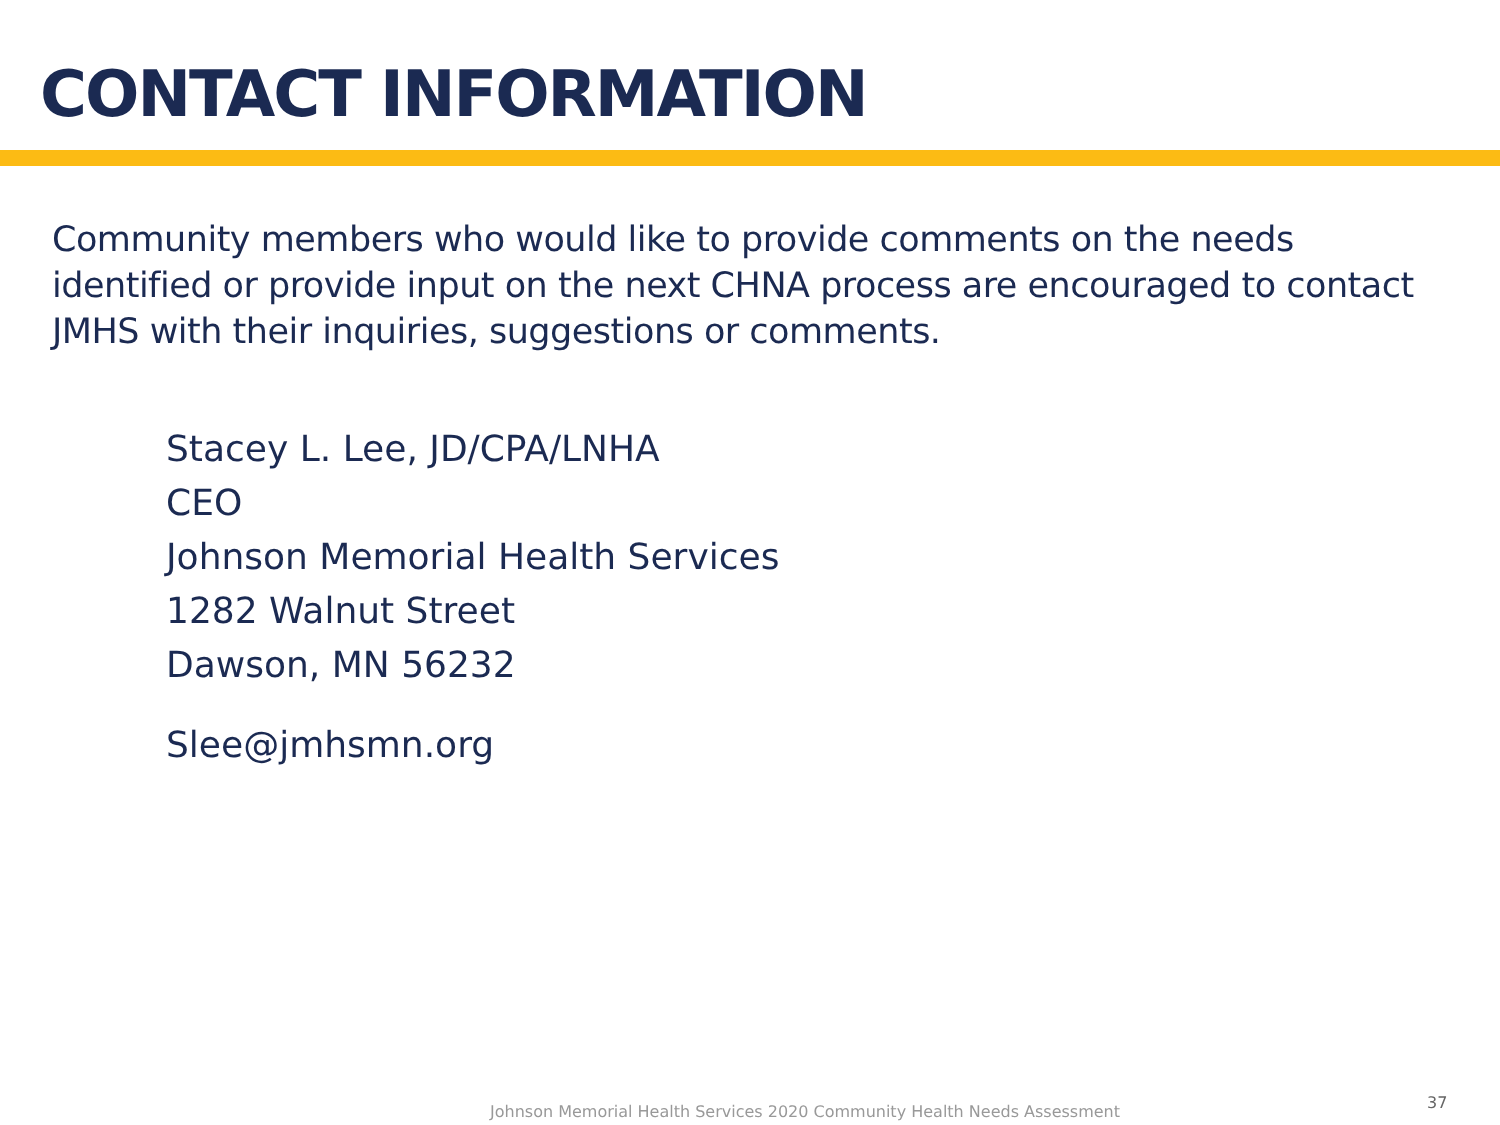CONTACT INFORMATION
Community members who would like to provide comments on the needs identified or provide input on the next CHNA process are encouraged to contact JMHS with their inquiries, suggestions or comments.
Stacey L. Lee, JD/CPA/LNHA
CEO
Johnson Memorial Health Services
1282 Walnut Street
Dawson, MN 56232
Slee@jmhsmn.org
Johnson Memorial Health Services 2020 Community Health Needs Assessment
37